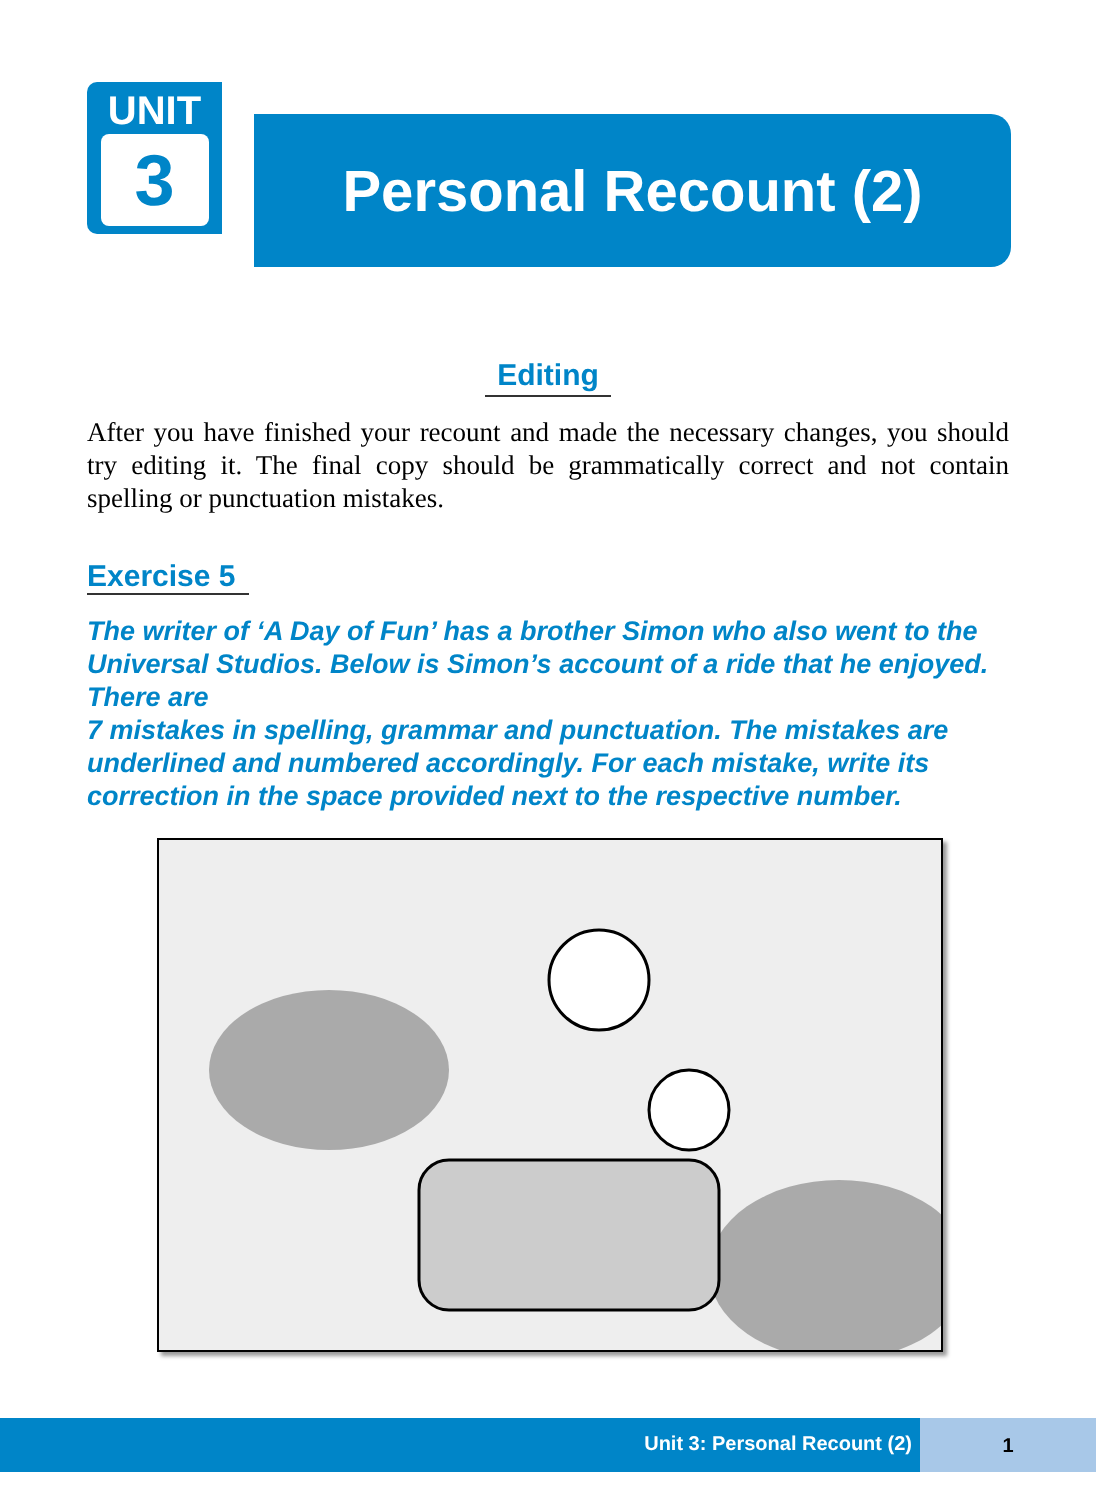UNIT
3
Personal Recount (2)
Editing
After you have finished your recount and made the necessary changes, you should try editing it. The final copy should be grammatically correct and not contain spelling or punctuation mistakes.
Exercise 5
The writer of ‘A Day of Fun’ has a brother Simon who also went to the Universal Studios. Below is Simon’s account of a ride that he enjoyed. There are
7 mistakes in spelling, grammar and punctuation. The mistakes are underlined and numbered accordingly. For each mistake, write its correction in the space provided next to the respective number.
Unit 3: Personal Recount (2)
1